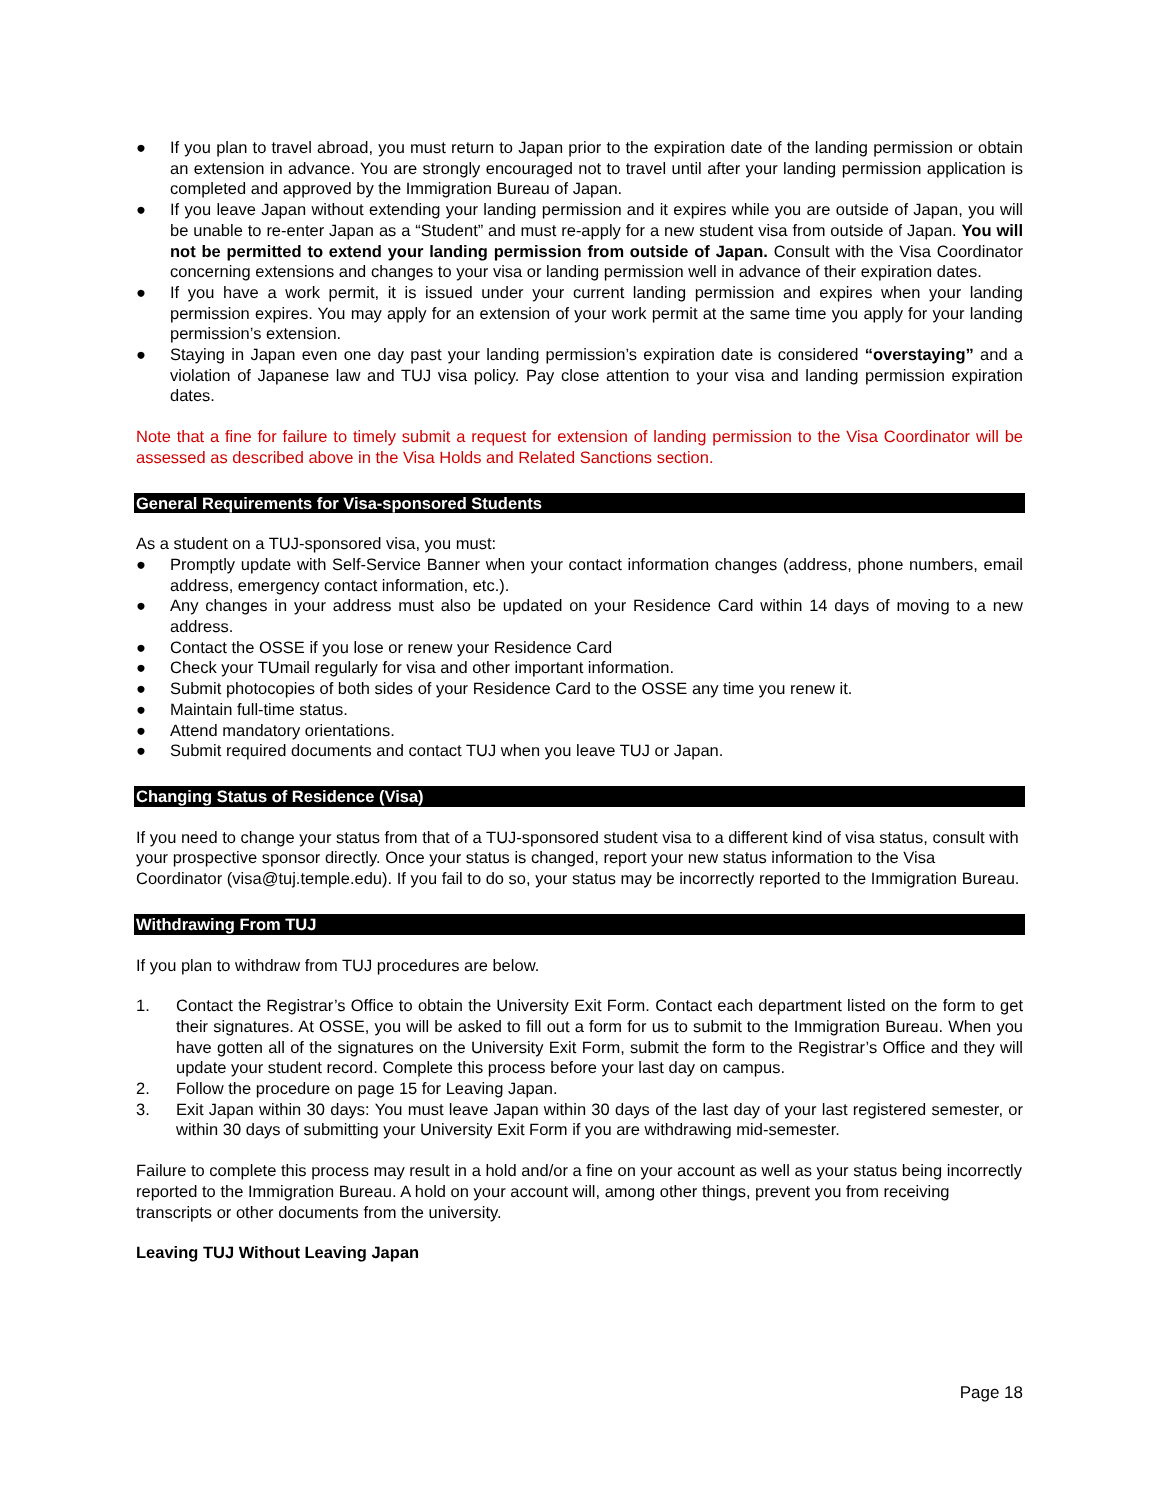● If you plan to travel abroad, you must return to Japan prior to the expiration date of the landing permission or obtain an extension in advance. You are strongly encouraged not to travel until after your landing permission application is completed and approved by the Immigration Bureau of Japan.
● If you leave Japan without extending your landing permission and it expires while you are outside of Japan, you will be unable to re-enter Japan as a “Student” and must re-apply for a new student visa from outside of Japan. You will not be permitted to extend your landing permission from outside of Japan. Consult with the Visa Coordinator concerning extensions and changes to your visa or landing permission well in advance of their expiration dates.
● If you have a work permit, it is issued under your current landing permission and expires when your landing permission expires. You may apply for an extension of your work permit at the same time you apply for your landing permission’s extension.
● Staying in Japan even one day past your landing permission’s expiration date is considered “overstaying” and a violation of Japanese law and TUJ visa policy. Pay close attention to your visa and landing permission expiration dates.
Note that a fine for failure to timely submit a request for extension of landing permission to the Visa Coordinator will be assessed as described above in the Visa Holds and Related Sanctions section.
General Requirements for Visa-sponsored Students
As a student on a TUJ-sponsored visa, you must:
● Promptly update with Self-Service Banner when your contact information changes (address, phone numbers, email address, emergency contact information, etc.).
● Any changes in your address must also be updated on your Residence Card within 14 days of moving to a new address.
● Contact the OSSE if you lose or renew your Residence Card
● Check your TUmail regularly for visa and other important information.
● Submit photocopies of both sides of your Residence Card to the OSSE any time you renew it.
● Maintain full-time status.
● Attend mandatory orientations.
● Submit required documents and contact TUJ when you leave TUJ or Japan.
Changing Status of Residence (Visa)
If you need to change your status from that of a TUJ-sponsored student visa to a different kind of visa status, consult with your prospective sponsor directly. Once your status is changed, report your new status information to the Visa Coordinator (visa@tuj.temple.edu). If you fail to do so, your status may be incorrectly reported to the Immigration Bureau.
Withdrawing From TUJ
If you plan to withdraw from TUJ procedures are below.
1. Contact the Registrar’s Office to obtain the University Exit Form. Contact each department listed on the form to get their signatures. At OSSE, you will be asked to fill out a form for us to submit to the Immigration Bureau. When you have gotten all of the signatures on the University Exit Form, submit the form to the Registrar’s Office and they will update your student record. Complete this process before your last day on campus.
2. Follow the procedure on page 15 for Leaving Japan.
3. Exit Japan within 30 days: You must leave Japan within 30 days of the last day of your last registered semester, or within 30 days of submitting your University Exit Form if you are withdrawing mid-semester.
Failure to complete this process may result in a hold and/or a fine on your account as well as your status being incorrectly reported to the Immigration Bureau. A hold on your account will, among other things, prevent you from receiving transcripts or other documents from the university.
Leaving TUJ Without Leaving Japan
Page 18